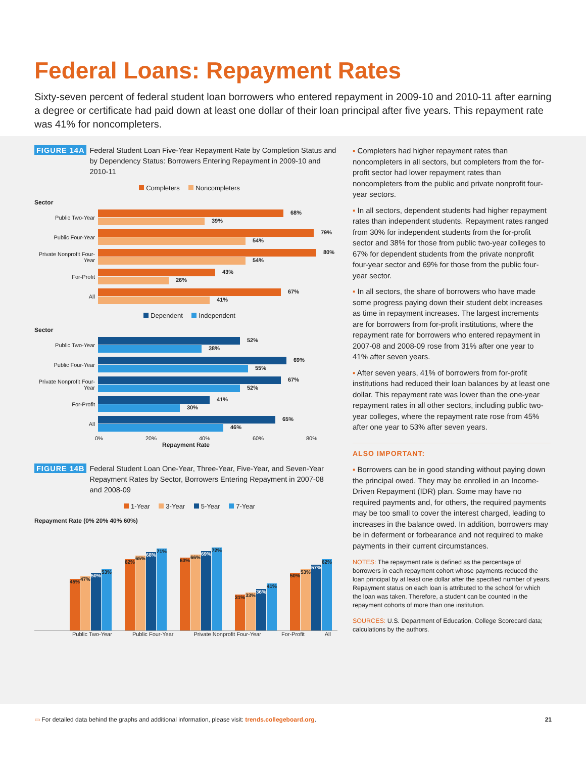Federal Loans: Repayment Rates
Sixty-seven percent of federal student loan borrowers who entered repayment in 2009-10 and 2010-11 after earning a degree or certificate had paid down at least one dollar of their loan principal after five years. This repayment rate was 41% for noncompleters.
FIGURE 14A Federal Student Loan Five-Year Repayment Rate by Completion Status and by Dependency Status: Borrowers Entering Repayment in 2009-10 and 2010-11
Completers Noncompleters
Sector
Public Two-Year
68% 39%
Public Four-Year
79% 54%
Private Nonprofit Four-Year
80% 54%
For-Profit
43% 26%
All
67% 41%
Dependent Independent
Sector
Public Two-Year
52% 38%
Public Four-Year
69% 55%
Private Nonprofit Four-Year
67% 52%
For-Profit
41% 30%
All
65% 46%
0% 20% 40% 60% 80%
Repayment Rate
FIGURE 14B Federal Student Loan One-Year, Three-Year, Five-Year, and Seven-Year Repayment Rates by Sector, Borrowers Entering Repayment in 2007-08 and 2008-09
1-Year 3-Year 5-Year 7-Year
Repayment Rate (0% 20% 40% 60%)
45%
47%
50%
53%
62%
65%
68%
71%
63%
66%
69%
72%
31%
33%
36%
41%
50%
53%
57%
62%
Public Two-Year Public Four-Year Private Nonprofit Four-Year For-Profit All
▪ Completers had higher repayment rates than noncompleters in all sectors, but completers from the for-profit sector had lower repayment rates than noncompleters from the public and private nonprofit four-year sectors.
▪ In all sectors, dependent students had higher repayment rates than independent students. Repayment rates ranged from 30% for independent students from the for-profit sector and 38% for those from public two-year colleges to 67% for dependent students from the private nonprofit four-year sector and 69% for those from the public four-year sector.
▪ In all sectors, the share of borrowers who have made some progress paying down their student debt increases as time in repayment increases. The largest increments are for borrowers from for-profit institutions, where the repayment rate for borrowers who entered repayment in 2007-08 and 2008-09 rose from 31% after one year to 41% after seven years.
▪ After seven years, 41% of borrowers from for-profit institutions had reduced their loan balances by at least one dollar. This repayment rate was lower than the one-year repayment rates in all other sectors, including public two-year colleges, where the repayment rate rose from 45% after one year to 53% after seven years.
ALSO IMPORTANT:
▪ Borrowers can be in good standing without paying down the principal owed. They may be enrolled in an Income-Driven Repayment (IDR) plan. Some may have no required payments and, for others, the required payments may be too small to cover the interest charged, leading to increases in the balance owed. In addition, borrowers may be in deferment or forbearance and not required to make payments in their current circumstances.
NOTES: The repayment rate is defined as the percentage of borrowers in each repayment cohort whose payments reduced the loan principal by at least one dollar after the specified number of years. Repayment status on each loan is attributed to the school for which the loan was taken. Therefore, a student can be counted in the repayment cohorts of more than one institution.
SOURCES: U.S. Department of Education, College Scorecard data; calculations by the authors.
▭ For detailed data behind the graphs and additional information, please visit: trends.collegeboard.org. 21